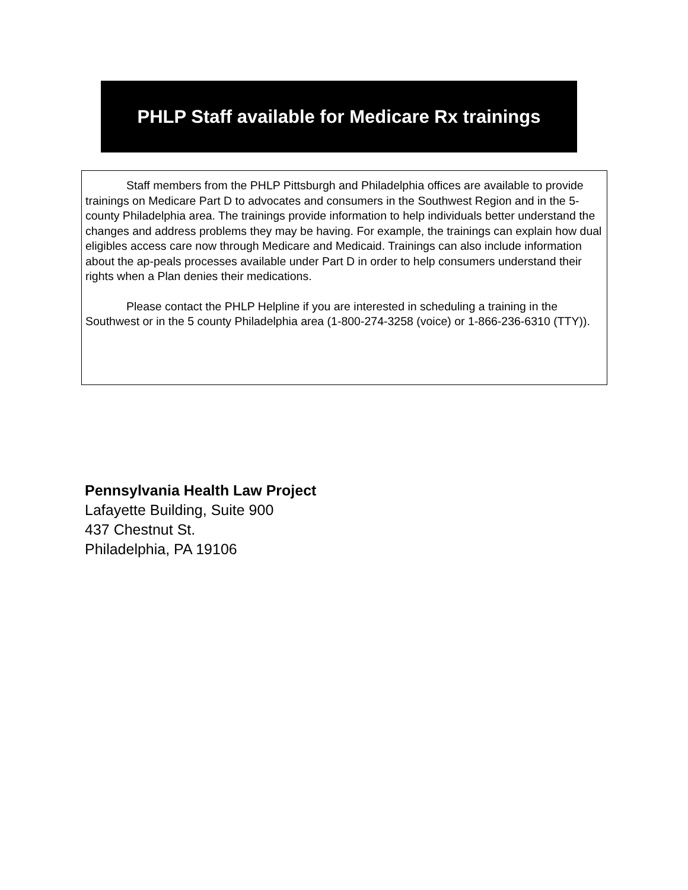PHLP Staff available for Medicare Rx trainings
Staff members from the PHLP Pittsburgh and Philadelphia offices are available to provide trainings on Medicare Part D to advocates and consumers in the Southwest Region and in the 5- county Philadelphia area. The trainings provide information to help individuals better understand the changes and address problems they may be having. For example, the trainings can explain how dual eligibles access care now through Medicare and Medicaid. Trainings can also include information about the ap-peals processes available under Part D in order to help consumers understand their rights when a Plan denies their medications.
Please contact the PHLP Helpline if you are interested in scheduling a training in the Southwest or in the 5 county Philadelphia area (1-800-274-3258 (voice) or 1-866-236-6310 (TTY)).
Pennsylvania Health Law Project
Lafayette Building, Suite 900
437 Chestnut St.
Philadelphia, PA 19106